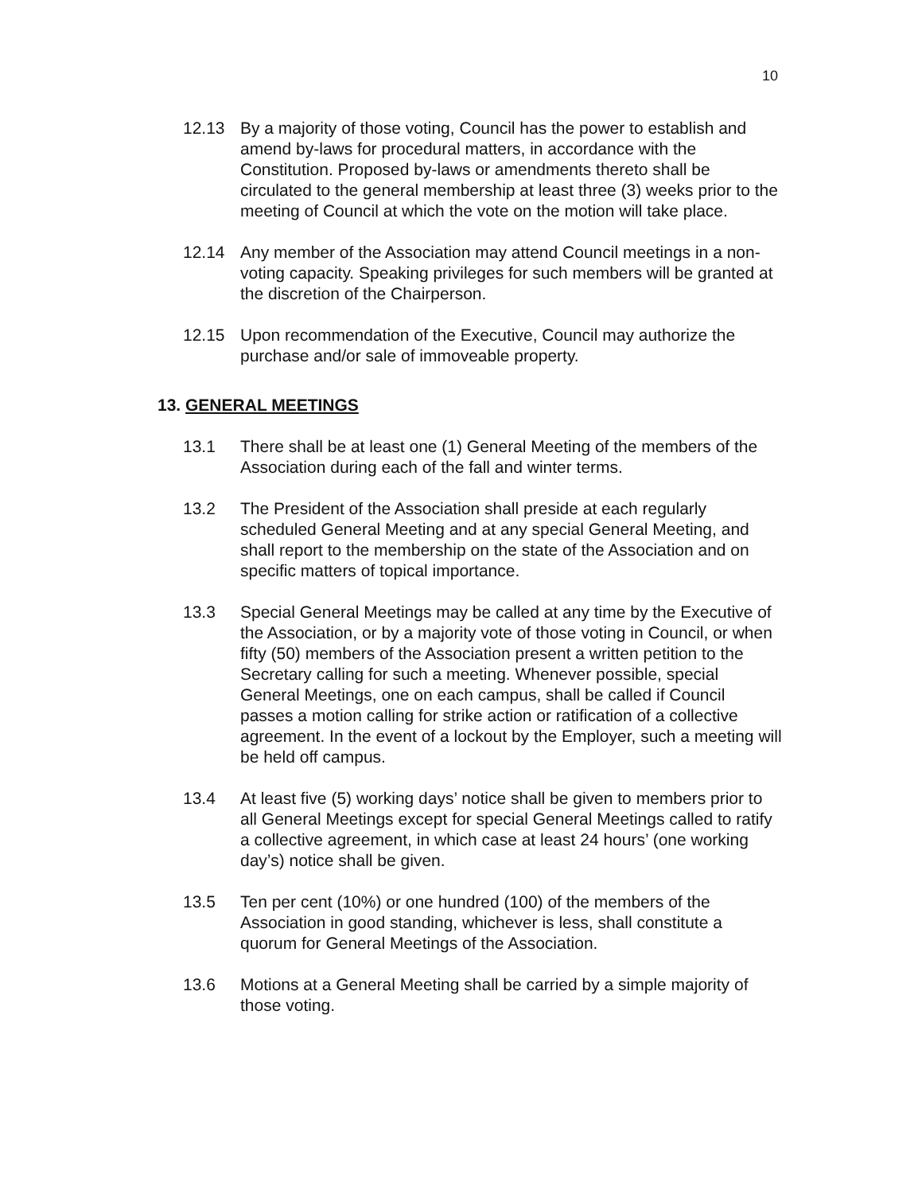10
12.13 By a majority of those voting, Council has the power to establish and amend by-laws for procedural matters, in accordance with the Constitution. Proposed by-laws or amendments thereto shall be circulated to the general membership at least three (3) weeks prior to the meeting of Council at which the vote on the motion will take place.
12.14 Any member of the Association may attend Council meetings in a non-voting capacity. Speaking privileges for such members will be granted at the discretion of the Chairperson.
12.15 Upon recommendation of the Executive, Council may authorize the purchase and/or sale of immoveable property.
13. GENERAL MEETINGS
13.1 There shall be at least one (1) General Meeting of the members of the Association during each of the fall and winter terms.
13.2 The President of the Association shall preside at each regularly scheduled General Meeting and at any special General Meeting, and shall report to the membership on the state of the Association and on specific matters of topical importance.
13.3 Special General Meetings may be called at any time by the Executive of the Association, or by a majority vote of those voting in Council, or when fifty (50) members of the Association present a written petition to the Secretary calling for such a meeting. Whenever possible, special General Meetings, one on each campus, shall be called if Council passes a motion calling for strike action or ratification of a collective agreement. In the event of a lockout by the Employer, such a meeting will be held off campus.
13.4 At least five (5) working days’ notice shall be given to members prior to all General Meetings except for special General Meetings called to ratify a collective agreement, in which case at least 24 hours’ (one working day’s) notice shall be given.
13.5 Ten per cent (10%) or one hundred (100) of the members of the Association in good standing, whichever is less, shall constitute a quorum for General Meetings of the Association.
13.6 Motions at a General Meeting shall be carried by a simple majority of those voting.